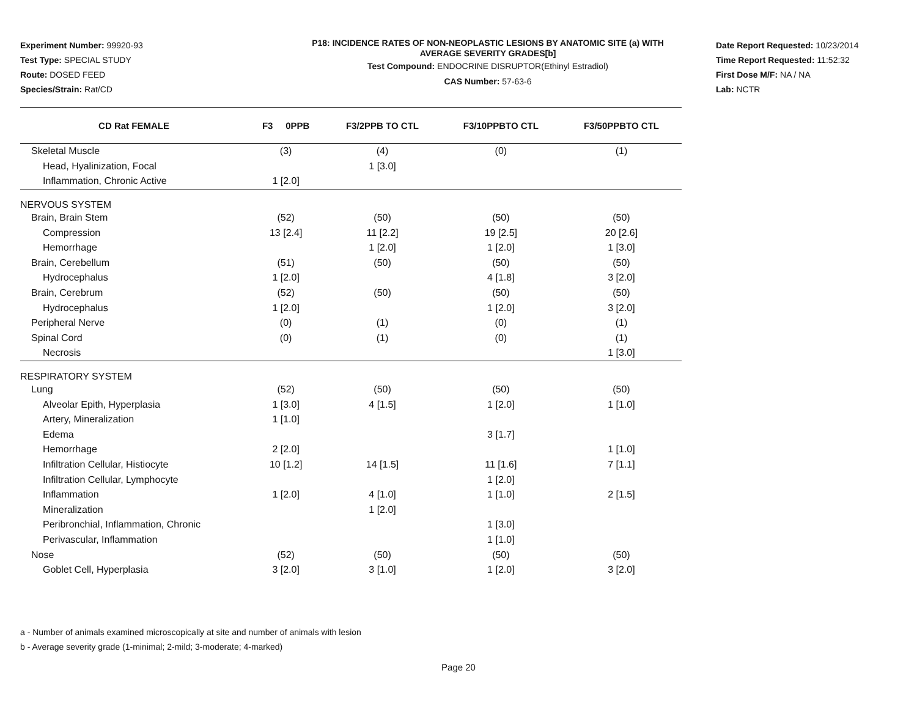Experiment Number: 99920-93
Test Type: SPECIAL STUDY
Route: DOSED FEED
Species/Strain: Rat/CD
P18: INCIDENCE RATES OF NON-NEOPLASTIC LESIONS BY ANATOMIC SITE (a) WITH
AVERAGE SEVERITY GRADES[b]
Test Compound: ENDOCRINE DISRUPTOR(Ethinyl Estradiol)
CAS Number: 57-63-6
Date Report Requested: 10/23/2014
Time Report Requested: 11:52:32
First Dose M/F: NA / NA
Lab: NCTR
| CD Rat FEMALE | F3 0PPB | F3/2PPB TO CTL | F3/10PPBTO CTL | F3/50PPBTO CTL |
| --- | --- | --- | --- | --- |
| Skeletal Muscle | (3) | (4) | (0) | (1) |
| Head, Hyalinization, Focal | | 1 [3.0] | | |
| Inflammation, Chronic Active | 1 [2.0] | | | |
| NERVOUS SYSTEM | | | | |
| Brain, Brain Stem | (52) | (50) | (50) | (50) |
| Compression | 13 [2.4] | 11 [2.2] | 19 [2.5] | 20 [2.6] |
| Hemorrhage | | 1 [2.0] | 1 [2.0] | 1 [3.0] |
| Brain, Cerebellum | (51) | (50) | (50) | (50) |
| Hydrocephalus | 1 [2.0] | | 4 [1.8] | 3 [2.0] |
| Brain, Cerebrum | (52) | (50) | (50) | (50) |
| Hydrocephalus | 1 [2.0] | | 1 [2.0] | 3 [2.0] |
| Peripheral Nerve | (0) | (1) | (0) | (1) |
| Spinal Cord | (0) | (1) | (0) | (1) |
| Necrosis | | | | 1 [3.0] |
| RESPIRATORY SYSTEM | | | | |
| Lung | (52) | (50) | (50) | (50) |
| Alveolar Epith, Hyperplasia | 1 [3.0] | 4 [1.5] | 1 [2.0] | 1 [1.0] |
| Artery, Mineralization | 1 [1.0] | | | |
| Edema | | | 3 [1.7] | |
| Hemorrhage | 2 [2.0] | | | 1 [1.0] |
| Infiltration Cellular, Histiocyte | 10 [1.2] | 14 [1.5] | 11 [1.6] | 7 [1.1] |
| Infiltration Cellular, Lymphocyte | | | 1 [2.0] | |
| Inflammation | 1 [2.0] | 4 [1.0] | 1 [1.0] | 2 [1.5] |
| Mineralization | | 1 [2.0] | | |
| Peribronchial, Inflammation, Chronic | | | 1 [3.0] | |
| Perivascular, Inflammation | | | 1 [1.0] | |
| Nose | (52) | (50) | (50) | (50) |
| Goblet Cell, Hyperplasia | 3 [2.0] | 3 [1.0] | 1 [2.0] | 3 [2.0] |
a - Number of animals examined microscopically at site and number of animals with lesion
b - Average severity grade (1-minimal; 2-mild; 3-moderate; 4-marked)
Page 20